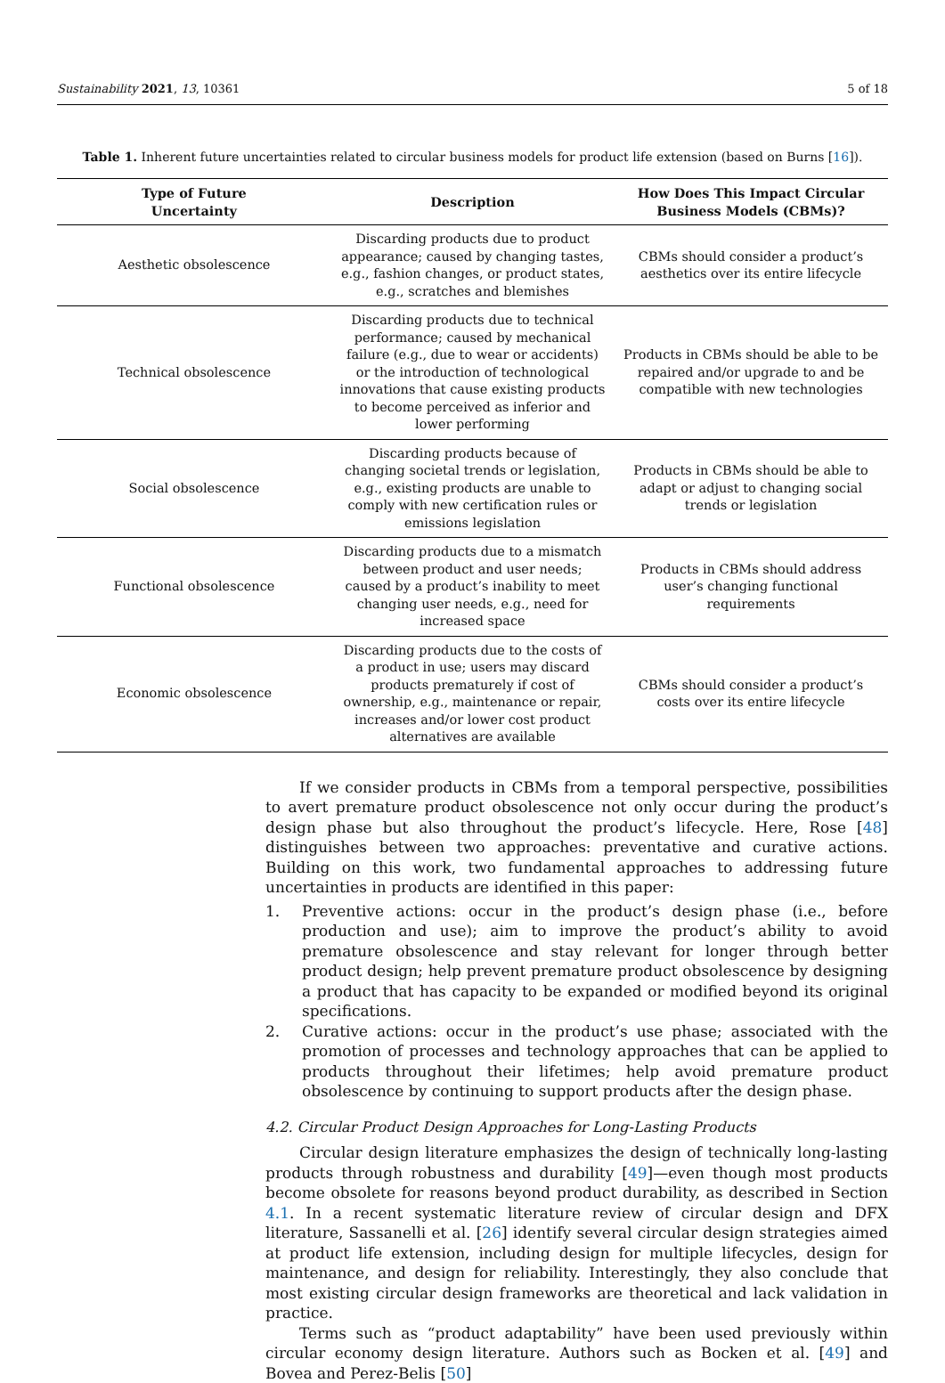Sustainability 2021, 13, 10361 5 of 18
Table 1. Inherent future uncertainties related to circular business models for product life extension (based on Burns [16]).
| Type of Future Uncertainty | Description | How Does This Impact Circular Business Models (CBMs)? |
| --- | --- | --- |
| Aesthetic obsolescence | Discarding products due to product appearance; caused by changing tastes, e.g., fashion changes, or product states, e.g., scratches and blemishes | CBMs should consider a product’s aesthetics over its entire lifecycle |
| Technical obsolescence | Discarding products due to technical performance; caused by mechanical failure (e.g., due to wear or accidents) or the introduction of technological innovations that cause existing products to become perceived as inferior and lower performing | Products in CBMs should be able to be repaired and/or upgrade to and be compatible with new technologies |
| Social obsolescence | Discarding products because of changing societal trends or legislation, e.g., existing products are unable to comply with new certification rules or emissions legislation | Products in CBMs should be able to adapt or adjust to changing social trends or legislation |
| Functional obsolescence | Discarding products due to a mismatch between product and user needs; caused by a product’s inability to meet changing user needs, e.g., need for increased space | Products in CBMs should address user’s changing functional requirements |
| Economic obsolescence | Discarding products due to the costs of a product in use; users may discard products prematurely if cost of ownership, e.g., maintenance or repair, increases and/or lower cost product alternatives are available | CBMs should consider a product’s costs over its entire lifecycle |
If we consider products in CBMs from a temporal perspective, possibilities to avert premature product obsolescence not only occur during the product’s design phase but also throughout the product’s lifecycle. Here, Rose [48] distinguishes between two approaches: preventative and curative actions. Building on this work, two fundamental approaches to addressing future uncertainties in products are identified in this paper:
1. Preventive actions: occur in the product’s design phase (i.e., before production and use); aim to improve the product’s ability to avoid premature obsolescence and stay relevant for longer through better product design; help prevent premature product obsolescence by designing a product that has capacity to be expanded or modified beyond its original specifications.
2. Curative actions: occur in the product’s use phase; associated with the promotion of processes and technology approaches that can be applied to products throughout their lifetimes; help avoid premature product obsolescence by continuing to support products after the design phase.
4.2. Circular Product Design Approaches for Long-Lasting Products
Circular design literature emphasizes the design of technically long-lasting products through robustness and durability [49]—even though most products become obsolete for reasons beyond product durability, as described in Section 4.1. In a recent systematic literature review of circular design and DFX literature, Sassanelli et al. [26] identify several circular design strategies aimed at product life extension, including design for multiple lifecycles, design for maintenance, and design for reliability. Interestingly, they also conclude that most existing circular design frameworks are theoretical and lack validation in practice.
Terms such as “product adaptability” have been used previously within circular economy design literature. Authors such as Bocken et al. [49] and Bovea and Perez-Belis [50]